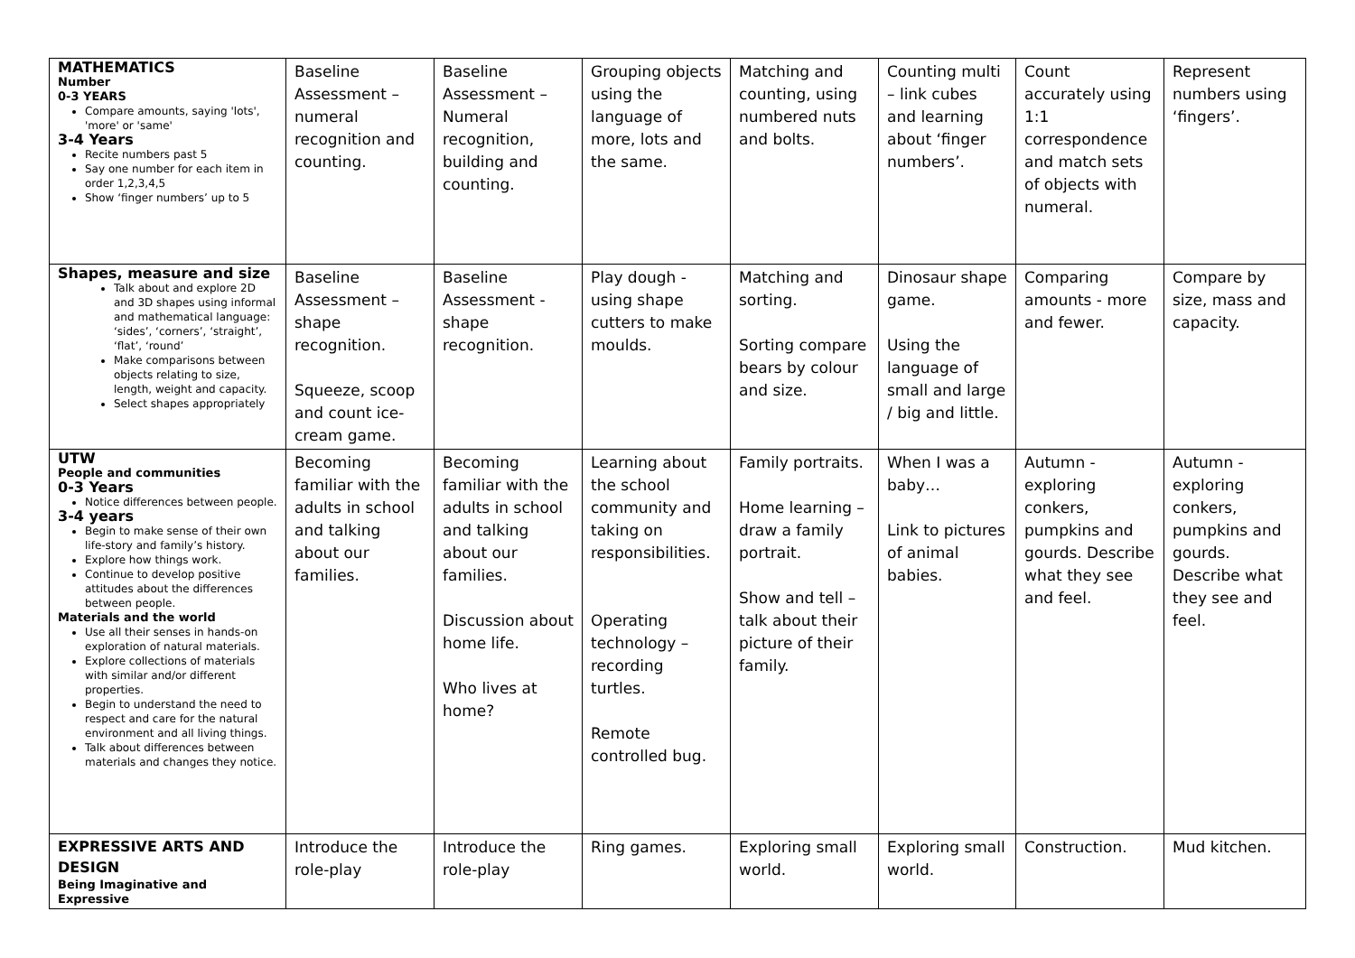| MATHEMATICS Number 0-3 YEARS Compare amounts, saying 'lots', 'more' or 'same' 3-4 Years Recite numbers past 5 Say one number for each item in order 1,2,3,4,5 Show ‘finger numbers’ up to 5 | Baseline Assessment – numeral recognition and counting. | Baseline Assessment – Numeral recognition, building and counting. | Grouping objects using the language of more, lots and the same. | Matching and counting, using numbered nuts and bolts. | Counting multi – link cubes and learning about ‘finger numbers’. | Count accurately using 1:1 correspondence and match sets of objects with numeral. | Represent numbers using ‘fingers’. |
| Shapes, measure and size Talk about and explore 2D and 3D shapes using informal and mathematical language: ‘sides’, ‘corners’, ‘straight’, ‘flat’, ‘round’ Make comparisons between objects relating to size, length, weight and capacity. Select shapes appropriately | Baseline Assessment – shape recognition. Squeeze, scoop and count ice-cream game. | Baseline Assessment - shape recognition. | Play dough - using shape cutters to make moulds. | Matching and sorting. Sorting compare bears by colour and size. | Dinosaur shape game. Using the language of small and large / big and little. | Comparing amounts - more and fewer. | Compare by size, mass and capacity. |
| UTW People and communities 0-3 Years Notice differences between people. 3-4 years Begin to make sense of their own life-story and family’s history. Explore how things work. Continue to develop positive attitudes about the differences between people. Materials and the world Use all their senses in hands-on exploration of natural materials. Explore collections of materials with similar and/or different properties. Begin to understand the need to respect and care for the natural environment and all living things. Talk about differences between materials and changes they notice. | Becoming familiar with the adults in school and talking about our families. | Becoming familiar with the adults in school and talking about our families. Discussion about home life. Who lives at home? | Learning about the school community and taking on responsibilities. Operating technology – recording turtles. Remote controlled bug. | Family portraits. Home learning – draw a family portrait. Show and tell – talk about their picture of their family. | When I was a baby… Link to pictures of animal babies. | Autumn - exploring conkers, pumpkins and gourds. Describe what they see and feel. | Autumn - exploring conkers, pumpkins and gourds. Describe what they see and feel. |
| EXPRESSIVE ARTS AND DESIGN Being Imaginative and Expressive | Introduce the role-play | Introduce the role-play | Ring games. | Exploring small world. | Exploring small world. | Construction. | Mud kitchen. |